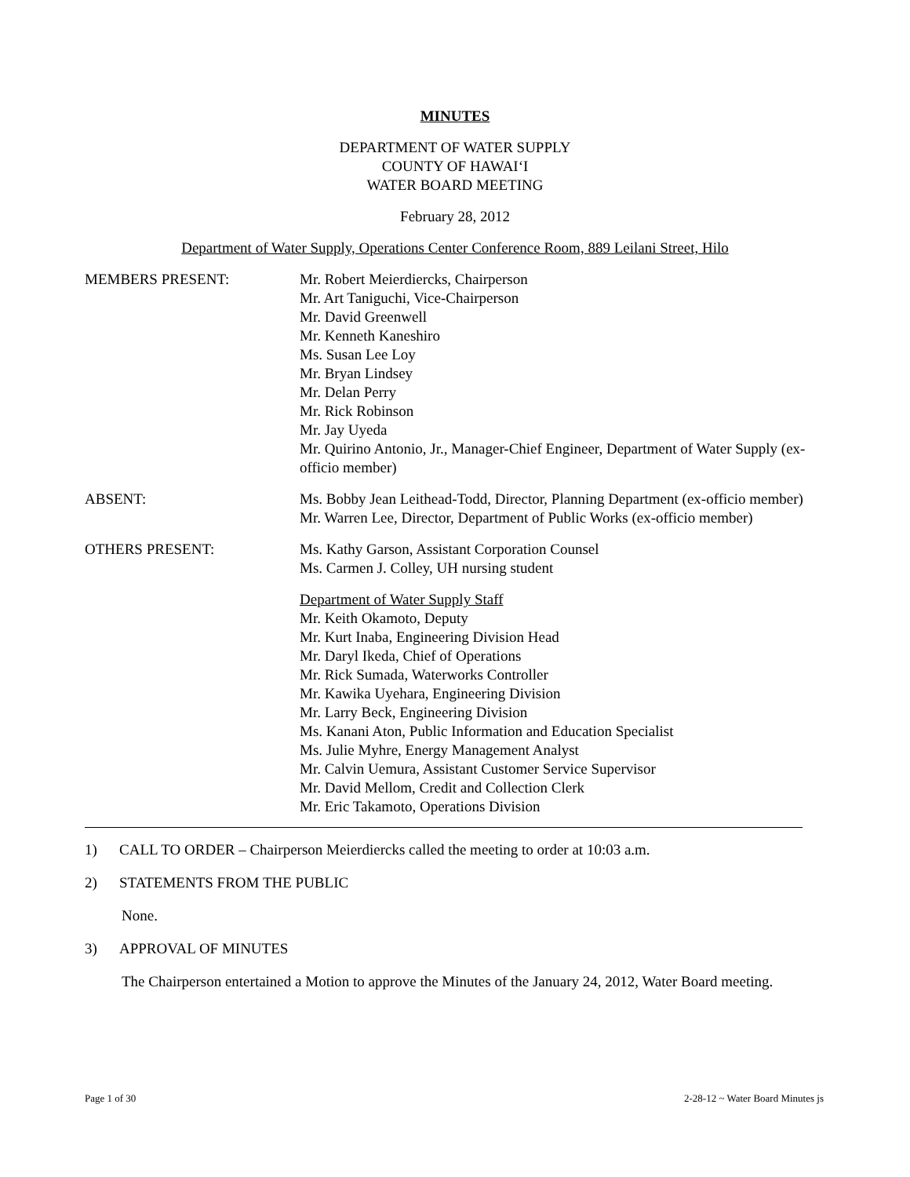MINUTES
DEPARTMENT OF WATER SUPPLY
COUNTY OF HAWAI‘I
WATER BOARD MEETING
February 28, 2012
Department of Water Supply, Operations Center Conference Room, 889 Leilani Street, Hilo
MEMBERS PRESENT: Mr. Robert Meierdiercks, Chairperson
Mr. Art Taniguchi, Vice-Chairperson
Mr. David Greenwell
Mr. Kenneth Kaneshiro
Ms. Susan Lee Loy
Mr. Bryan Lindsey
Mr. Delan Perry
Mr. Rick Robinson
Mr. Jay Uyeda
Mr. Quirino Antonio, Jr., Manager-Chief Engineer, Department of Water Supply (ex-officio member)
ABSENT: Ms. Bobby Jean Leithead-Todd, Director, Planning Department (ex-officio member)
Mr. Warren Lee, Director, Department of Public Works (ex-officio member)
OTHERS PRESENT: Ms. Kathy Garson, Assistant Corporation Counsel
Ms. Carmen J. Colley, UH nursing student
Department of Water Supply Staff
Mr. Keith Okamoto, Deputy
Mr. Kurt Inaba, Engineering Division Head
Mr. Daryl Ikeda, Chief of Operations
Mr. Rick Sumada, Waterworks Controller
Mr. Kawika Uyehara, Engineering Division
Mr. Larry Beck, Engineering Division
Ms. Kanani Aton, Public Information and Education Specialist
Ms. Julie Myhre, Energy Management Analyst
Mr. Calvin Uemura, Assistant Customer Service Supervisor
Mr. David Mellom, Credit and Collection Clerk
Mr. Eric Takamoto, Operations Division
1) CALL TO ORDER – Chairperson Meierdiercks called the meeting to order at 10:03 a.m.
2) STATEMENTS FROM THE PUBLIC
None.
3) APPROVAL OF MINUTES
The Chairperson entertained a Motion to approve the Minutes of the January 24, 2012, Water Board meeting.
Page 1 of 30 2-28-12 ~ Water Board Minutes js